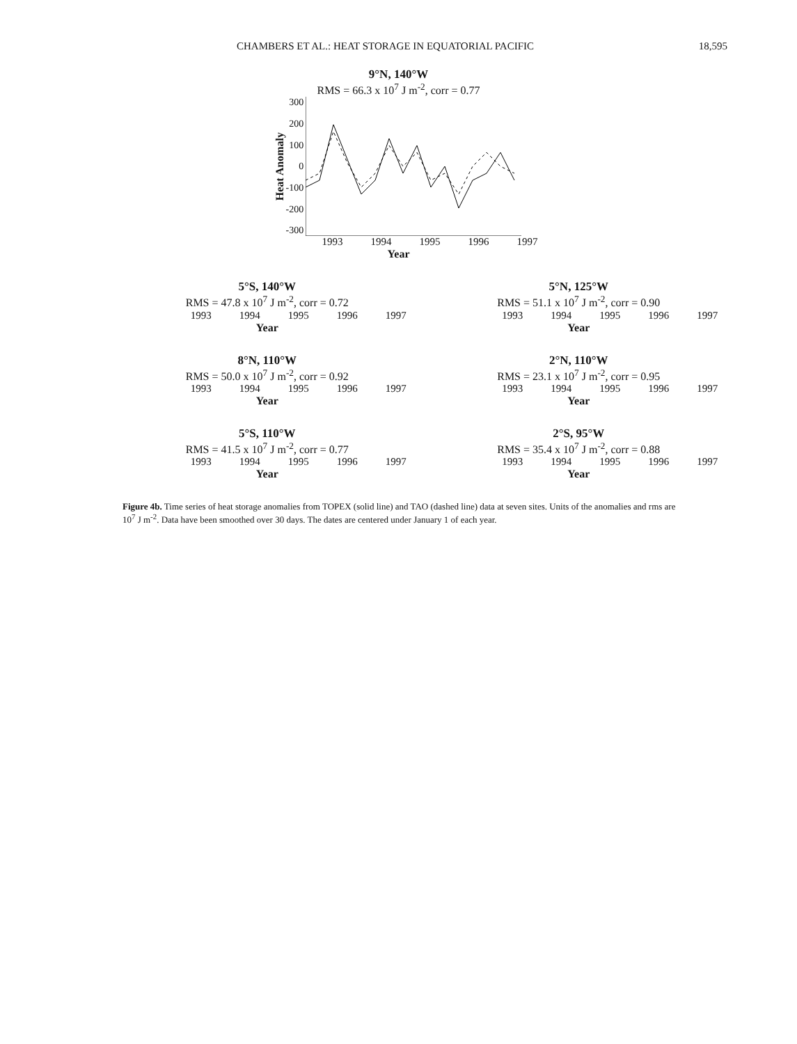CHAMBERS ET AL.: HEAT STORAGE IN EQUATORIAL PACIFIC 18,595
9°N, 140°W
RMS = 66.3 x 10<sup>7</sup> J m<sup>-2</sup>, corr = 0.77
Heat Anomaly
300
200
100
0
-100
-200
-300
1993 1994 1995 1996 1997
Year
5°S, 140°W
RMS = 47.8 x 10<sup>7</sup> J m<sup>-2</sup>, corr = 0.72
1993 1994 1995 1996 1997
Year
5°N, 125°W
RMS = 51.1 x 10<sup>7</sup> J m<sup>-2</sup>, corr = 0.90
1993 1994 1995 1996 1997
Year
8°N, 110°W
RMS = 50.0 x 10<sup>7</sup> J m<sup>-2</sup>, corr = 0.92
1993 1994 1995 1996 1997
Year
2°N, 110°W
RMS = 23.1 x 10<sup>7</sup> J m<sup>-2</sup>, corr = 0.95
1993 1994 1995 1996 1997
Year
5°S, 110°W
RMS = 41.5 x 10<sup>7</sup> J m<sup>-2</sup>, corr = 0.77
1993 1994 1995 1996 1997
Year
2°S, 95°W
RMS = 35.4 x 10<sup>7</sup> J m<sup>-2</sup>, corr = 0.88
1993 1994 1995 1996 1997
Year
Figure 4b. Time series of heat storage anomalies from TOPEX (solid line) and TAO (dashed line) data at seven sites. Units of the anomalies and rms are 10<sup>7</sup> J m<sup>-2</sup>. Data have been smoothed over 30 days. The dates are centered under January 1 of each year.